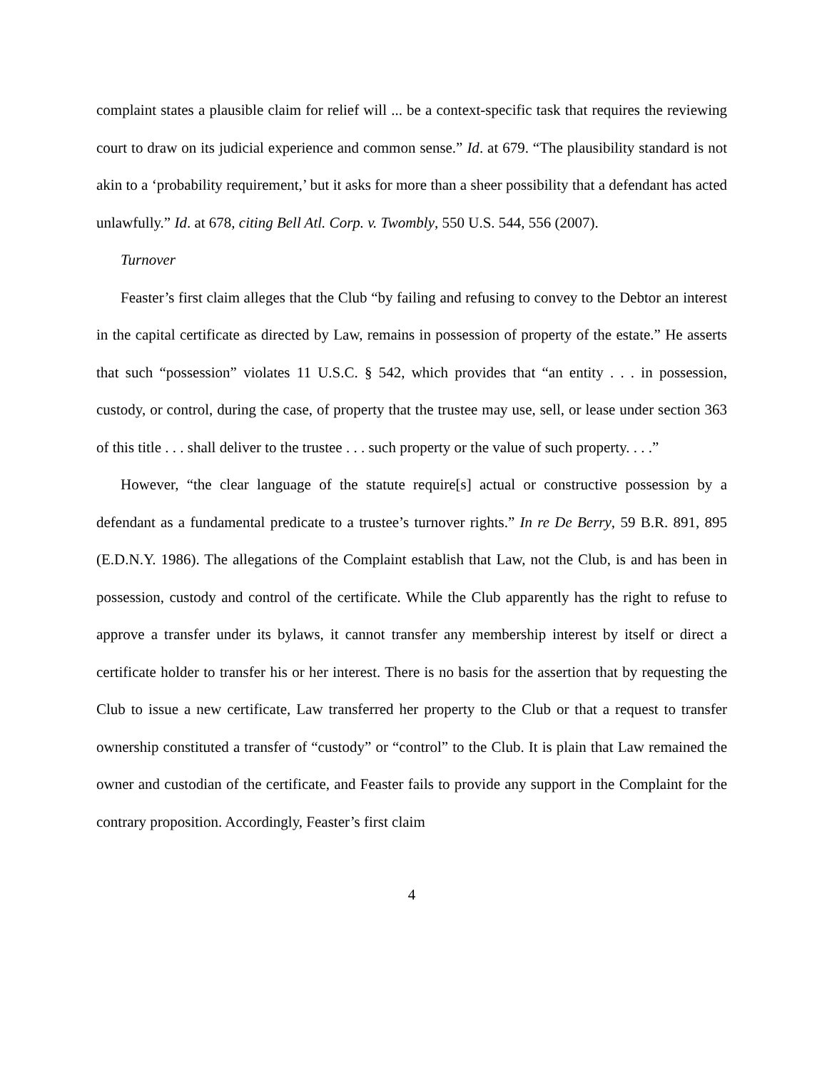complaint states a plausible claim for relief will ... be a context-specific task that requires the reviewing court to draw on its judicial experience and common sense.” Id. at 679. “The plausibility standard is not akin to a ‘probability requirement,’ but it asks for more than a sheer possibility that a defendant has acted unlawfully.” Id. at 678, citing Bell Atl. Corp. v. Twombly, 550 U.S. 544, 556 (2007).
Turnover
Feaster’s first claim alleges that the Club “by failing and refusing to convey to the Debtor an interest in the capital certificate as directed by Law, remains in possession of property of the estate.” He asserts that such “possession” violates 11 U.S.C. § 542, which provides that “an entity . . . in possession, custody, or control, during the case, of property that the trustee may use, sell, or lease under section 363 of this title . . . shall deliver to the trustee . . . such property or the value of such property. . . .”
However, “the clear language of the statute require[s] actual or constructive possession by a defendant as a fundamental predicate to a trustee’s turnover rights.” In re De Berry, 59 B.R. 891, 895 (E.D.N.Y. 1986). The allegations of the Complaint establish that Law, not the Club, is and has been in possession, custody and control of the certificate. While the Club apparently has the right to refuse to approve a transfer under its bylaws, it cannot transfer any membership interest by itself or direct a certificate holder to transfer his or her interest. There is no basis for the assertion that by requesting the Club to issue a new certificate, Law transferred her property to the Club or that a request to transfer ownership constituted a transfer of “custody” or “control” to the Club. It is plain that Law remained the owner and custodian of the certificate, and Feaster fails to provide any support in the Complaint for the contrary proposition. Accordingly, Feaster’s first claim
4